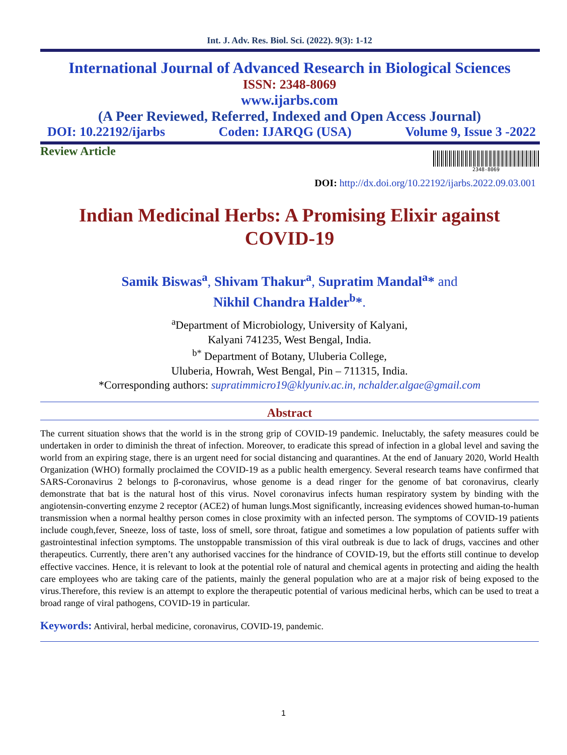Int. J. Adv. Res. Biol. Sci. (2022). 9(3): 1-12
International Journal of Advanced Research in Biological Sciences
ISSN: 2348-8069
www.ijarbs.com
(A Peer Reviewed, Referred, Indexed and Open Access Journal)
DOI: 10.22192/ijarbs Coden: IJARQG (USA) Volume 9, Issue 3 -2022
Review Article
2348-8069
DOI: http://dx.doi.org/10.22192/ijarbs.2022.09.03.001
Indian Medicinal Herbs: A Promising Elixir against
COVID-19
Samik Biswas<sup>a</sup>, Shivam Thakur<sup>a</sup>, Supratim Mandal<sup>a</sup>* and
Nikhil Chandra Halder<sup>b</sup>*.
<sup>a</sup> Department of Microbiology, University of Kalyani,
Kalyani 741235, West Bengal, India.
<sup>b*</sup> Department of Botany, Uluberia College,
Uluberia, Howrah, West Bengal, Pin – 711315, India.
*Corresponding authors: supratimmicro19@klyuniv.ac.in, nchalder.algae@gmail.com
Abstract
The current situation shows that the world is in the strong grip of COVID-19 pandemic. Ineluctably, the safety measures could be undertaken in order to diminish the threat of infection. Moreover, to eradicate this spread of infection in a global level and saving the world from an expiring stage, there is an urgent need for social distancing and quarantines. At the end of January 2020, World Health Organization (WHO) formally proclaimed the COVID-19 as a public health emergency. Several research teams have confirmed that SARS-Coronavirus 2 belongs to β-coronavirus, whose genome is a dead ringer for the genome of bat coronavirus, clearly demonstrate that bat is the natural host of this virus. Novel coronavirus infects human respiratory system by binding with the angiotensin-converting enzyme 2 receptor (ACE2) of human lungs.Most significantly, increasing evidences showed human-to-human transmission when a normal healthy person comes in close proximity with an infected person. The symptoms of COVID-19 patients include cough,fever, Sneeze, loss of taste, loss of smell, sore throat, fatigue and sometimes a low population of patients suffer with gastrointestinal infection symptoms. The unstoppable transmission of this viral outbreak is due to lack of drugs, vaccines and other therapeutics. Currently, there aren’t any authorised vaccines for the hindrance of COVID-19, but the efforts still continue to develop effective vaccines. Hence, it is relevant to look at the potential role of natural and chemical agents in protecting and aiding the health care employees who are taking care of the patients, mainly the general population who are at a major risk of being exposed to the virus.Therefore, this review is an attempt to explore the therapeutic potential of various medicinal herbs, which can be used to treat a broad range of viral pathogens, COVID-19 in particular.
Keywords: Antiviral, herbal medicine, coronavirus, COVID-19, pandemic.
1